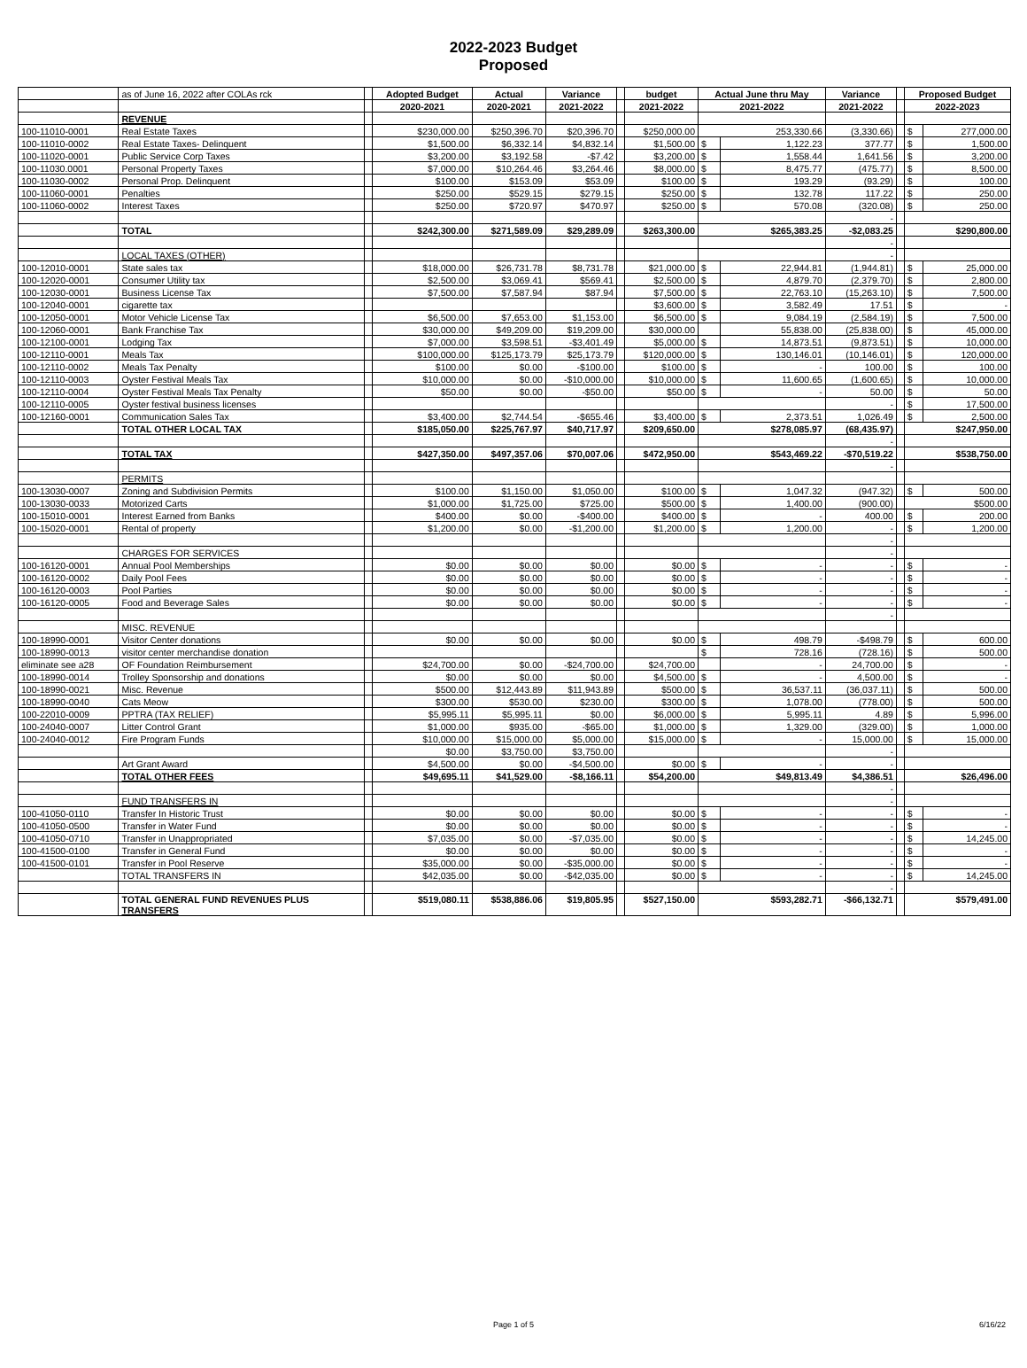2022-2023 Budget
Proposed
| | as of June 16, 2022 after COLAs rck | | Adopted Budget | Actual | Variance | | budget | Actual June thru May | | Variance | | Proposed Budget | |
| | | | 2020-2021 | 2020-2021 | 2021-2022 | | 2021-2022 | 2021-2022 | | 2021-2022 | | 2022-2023 | |
| | REVENUE | | | | | | | | | | | | |
| 100-11010-0001 | Real Estate Taxes | | $230,000.00 | $250,396.70 | $20,396.70 | | $250,000.00 | 253,330.66 | | (3,330.66) | | $ | 277,000.00 |
| 100-11010-0002 | Real Estate Taxes- Delinquent | | $1,500.00 | $6,332.14 | $4,832.14 | | $1,500.00 | $ | 1,122.23 | 377.77 | | $ | 1,500.00 |
| 100-11020-0001 | Public Service Corp Taxes | | $3,200.00 | $3,192.58 | -$7.42 | | $3,200.00 | $ | 1,558.44 | 1,641.56 | | $ | 3,200.00 |
| 100-11030.0001 | Personal Property Taxes | | $7,000.00 | $10,264.46 | $3,264.46 | | $8,000.00 | $ | 8,475.77 | (475.77) | | $ | 8,500.00 |
| 100-11030-0002 | Personal Prop. Delinquent | | $100.00 | $153.09 | $53.09 | | $100.00 | $ | 193.29 | (93.29) | | $ | 100.00 |
| 100-11060-0001 | Penalties | | $250.00 | $529.15 | $279.15 | | $250.00 | $ | 132.78 | 117.22 | | $ | 250.00 |
| 100-11060-0002 | Interest Taxes | | $250.00 | $720.97 | $470.97 | | $250.00 | $ | 570.08 | (320.08) | | $ | 250.00 |
| | | | | | | | | | | - | | | |
| | TOTAL | | $242,300.00 | $271,589.09 | $29,289.09 | | $263,300.00 | $265,383.25 | | -$2,083.25 | | $290,800.00 | |
| | | | | | | | | | | - | | | |
| | LOCAL TAXES (OTHER) | | | | | | | | | - | | | |
| 100-12010-0001 | State sales tax | | $18,000.00 | $26,731.78 | $8,731.78 | | $21,000.00 | $ | 22,944.81 | (1,944.81) | | $ | 25,000.00 |
| 100-12020-0001 | Consumer Utility tax | | $2,500.00 | $3,069.41 | $569.41 | | $2,500.00 | $ | 4,879.70 | (2,379.70) | | $ | 2,800.00 |
| 100-12030-0001 | Business License Tax | | $7,500.00 | $7,587.94 | $87.94 | | $7,500.00 | $ | 22,763.10 | (15,263.10) | | $ | 7,500.00 |
| 100-12040-0001 | cigarette tax | | | | | | $3,600.00 | $ | 3,582.49 | 17.51 | | $ | - |
| 100-12050-0001 | Motor Vehicle License Tax | | $6,500.00 | $7,653.00 | $1,153.00 | | $6,500.00 | $ | 9,084.19 | (2,584.19) | | $ | 7,500.00 |
| 100-12060-0001 | Bank Franchise Tax | | $30,000.00 | $49,209.00 | $19,209.00 | | $30,000.00 | | 55,838.00 | (25,838.00) | | $ | 45,000.00 |
| 100-12100-0001 | Lodging Tax | | $7,000.00 | $3,598.51 | -$3,401.49 | | $5,000.00 | $ | 14,873.51 | (9,873.51) | | $ | 10,000.00 |
| 100-12110-0001 | Meals Tax | | $100,000.00 | $125,173.79 | $25,173.79 | | $120,000.00 | $ | 130,146.01 | (10,146.01) | | $ | 120,000.00 |
| 100-12110-0002 | Meals Tax Penalty | | $100.00 | $0.00 | -$100.00 | | $100.00 | $ | - | 100.00 | | $ | 100.00 |
| 100-12110-0003 | Oyster Festival Meals Tax | | $10,000.00 | $0.00 | -$10,000.00 | | $10,000.00 | $ | 11,600.65 | (1,600.65) | | $ | 10,000.00 |
| 100-12110-0004 | Oyster Festival Meals Tax Penalty | | $50.00 | $0.00 | -$50.00 | | $50.00 | $ | - | 50.00 | | $ | 50.00 |
| 100-12110-0005 | Oyster festival business licenses | | | | | | | | | - | | $ | 17,500.00 |
| 100-12160-0001 | Communication Sales Tax | | $3,400.00 | $2,744.54 | -$655.46 | | $3,400.00 | $ | 2,373.51 | 1,026.49 | | $ | 2,500.00 |
| | TOTAL OTHER LOCAL TAX | | $185,050.00 | $225,767.97 | $40,717.97 | | $209,650.00 | $278,085.97 | | (68,435.97) | | $247,950.00 | |
| | | | | | | | | | | - | | | |
| | TOTAL TAX | | $427,350.00 | $497,357.06 | $70,007.06 | | $472,950.00 | $543,469.22 | | -$70,519.22 | | $538,750.00 | |
| | | | | | | | | | | - | | | |
| | PERMITS | | | | | | | | | | | | |
| 100-13030-0007 | Zoning and Subdivision Permits | | $100.00 | $1,150.00 | $1,050.00 | | $100.00 | $ | 1,047.32 | (947.32) | | $ | 500.00 |
| 100-13030-0033 | Motorized Carts | | $1,000.00 | $1,725.00 | $725.00 | | $500.00 | $ | 1,400.00 | (900.00) | | $500.00 | |
| 100-15010-0001 | Interest Earned from Banks | | $400.00 | $0.00 | -$400.00 | | $400.00 | $ | - | 400.00 | | $ | 200.00 |
| 100-15020-0001 | Rental of property | | $1,200.00 | $0.00 | -$1,200.00 | | $1,200.00 | $ | 1,200.00 | - | | $ | 1,200.00 |
| | | | | | | | | | | - | | | |
| | CHARGES FOR SERVICES | | | | | | | | | - | | | |
| 100-16120-0001 | Annual Pool Memberships | | $0.00 | $0.00 | $0.00 | | $0.00 | $ | - | - | | $ | - |
| 100-16120-0002 | Daily Pool Fees | | $0.00 | $0.00 | $0.00 | | $0.00 | $ | - | - | | $ | - |
| 100-16120-0003 | Pool Parties | | $0.00 | $0.00 | $0.00 | | $0.00 | $ | - | - | | $ | - |
| 100-16120-0005 | Food and Beverage Sales | | $0.00 | $0.00 | $0.00 | | $0.00 | $ | - | - | | $ | - |
| | | | | | | | | | | - | | | |
| | MISC. REVENUE | | | | | | | | | | | | |
| 100-18990-0001 | Visitor Center donations | | $0.00 | $0.00 | $0.00 | | $0.00 | $ | 498.79 | -$498.79 | | $ | 600.00 |
| 100-18990-0013 | visitor center merchandise donation | | | | | | | $ | 728.16 | (728.16) | | $ | 500.00 |
| eliminate see a28 | OF Foundation Reimbursement | | $24,700.00 | $0.00 | -$24,700.00 | | $24,700.00 | | - | 24,700.00 | | $ | - |
| 100-18990-0014 | Trolley Sponsorship and donations | | $0.00 | $0.00 | $0.00 | | $4,500.00 | $ | - | 4,500.00 | | $ | - |
| 100-18990-0021 | Misc. Revenue | | $500.00 | $12,443.89 | $11,943.89 | | $500.00 | $ | 36,537.11 | (36,037.11) | | $ | 500.00 |
| 100-18990-0040 | Cats Meow | | $300.00 | $530.00 | $230.00 | | $300.00 | $ | 1,078.00 | (778.00) | | $ | 500.00 |
| 100-22010-0009 | PPTRA (TAX RELIEF) | | $5,995.11 | $5,995.11 | $0.00 | | $6,000.00 | $ | 5,995.11 | 4.89 | | $ | 5,996.00 |
| 100-24040-0007 | Litter Control Grant | | $1,000.00 | $935.00 | -$65.00 | | $1,000.00 | $ | 1,329.00 | (329.00) | | $ | 1,000.00 |
| 100-24040-0012 | Fire Program Funds | | $10,000.00 | $15,000.00 | $5,000.00 | | $15,000.00 | $ | - | 15,000.00 | | $ | 15,000.00 |
| | | | $0.00 | $3,750.00 | $3,750.00 | | | | | - | | | |
| | Art Grant Award | | $4,500.00 | $0.00 | -$4,500.00 | | $0.00 | $ | - | - | | | |
| | TOTAL OTHER FEES | | $49,695.11 | $41,529.00 | -$8,166.11 | | $54,200.00 | $49,813.49 | | $4,386.51 | | $26,496.00 | |
| | | | | | | | | | | - | | | |
| | FUND TRANSFERS IN | | | | | | | | | - | | | |
| 100-41050-0110 | Transfer In Historic Trust | | $0.00 | $0.00 | $0.00 | | $0.00 | $ | - | - | | $ | - |
| 100-41050-0500 | Transfer in Water Fund | | $0.00 | $0.00 | $0.00 | | $0.00 | $ | - | - | | $ | - |
| 100-41050-0710 | Transfer in Unappropriated | | $7,035.00 | $0.00 | -$7,035.00 | | $0.00 | $ | - | - | | $ | 14,245.00 |
| 100-41500-0100 | Transfer in General Fund | | $0.00 | $0.00 | $0.00 | | $0.00 | $ | - | - | | $ | - |
| 100-41500-0101 | Transfer in Pool Reserve | | $35,000.00 | $0.00 | -$35,000.00 | | $0.00 | $ | - | - | | $ | - |
| | TOTAL TRANSFERS IN | | $42,035.00 | $0.00 | -$42,035.00 | | $0.00 | $ | - | - | | $ | 14,245.00 |
| | | | | | | | | | | - | | | |
| | TOTAL GENERAL FUND REVENUES PLUS TRANSFERS | | $519,080.11 | $538,886.06 | $19,805.95 | | $527,150.00 | $593,282.71 | | -$66,132.71 | | $579,491.00 | |
Page 1 of 5 6/16/22